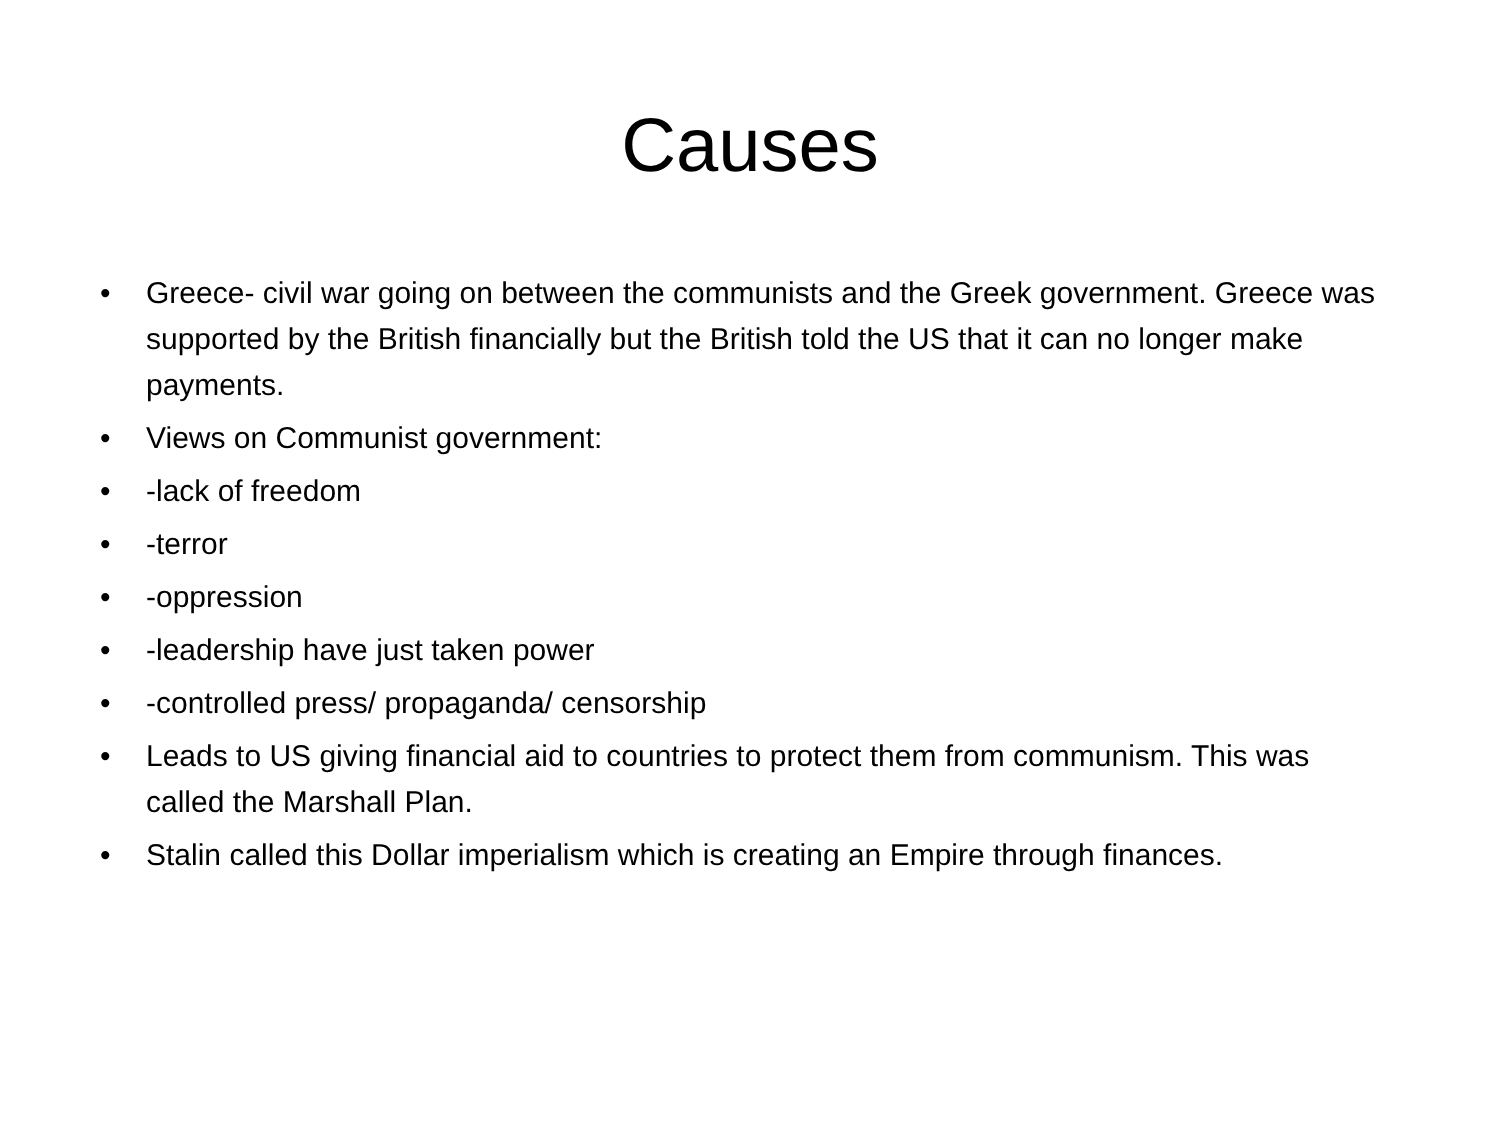Causes
• Greece- civil war going on between the communists and the Greek government. Greece was supported by the British financially but the British told the US that it can no longer make payments.
• Views on Communist government:
• -lack of freedom
• -terror
• -oppression
• -leadership have just taken power
• -controlled press/ propaganda/ censorship
• Leads to US giving financial aid to countries to protect them from communism. This was called the Marshall Plan.
• Stalin called this Dollar imperialism which is creating an Empire through finances.